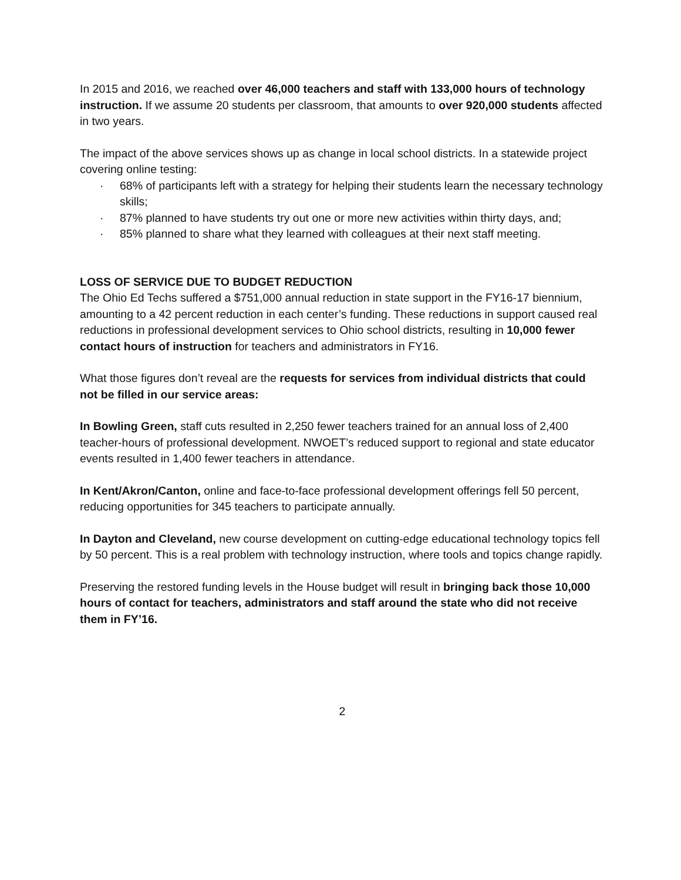In 2015 and 2016, we reached over 46,000 teachers and staff with 133,000 hours of technology instruction. If we assume 20 students per classroom, that amounts to over 920,000 students affected in two years.
The impact of the above services shows up as change in local school districts. In a statewide project covering online testing:
· 68% of participants left with a strategy for helping their students learn the necessary technology skills;
· 87% planned to have students try out one or more new activities within thirty days, and;
· 85% planned to share what they learned with colleagues at their next staff meeting.
LOSS OF SERVICE DUE TO BUDGET REDUCTION
The Ohio Ed Techs suffered a $751,000 annual reduction in state support in the FY16-17 biennium, amounting to a 42 percent reduction in each center’s funding. These reductions in support caused real reductions in professional development services to Ohio school districts, resulting in 10,000 fewer contact hours of instruction for teachers and administrators in FY16.
What those figures don’t reveal are the requests for services from individual districts that could not be filled in our service areas:
In Bowling Green, staff cuts resulted in 2,250 fewer teachers trained for an annual loss of 2,400 teacher-hours of professional development. NWOET’s reduced support to regional and state educator events resulted in 1,400 fewer teachers in attendance.
In Kent/Akron/Canton, online and face-to-face professional development offerings fell 50 percent, reducing opportunities for 345 teachers to participate annually.
In Dayton and Cleveland, new course development on cutting-edge educational technology topics fell by 50 percent. This is a real problem with technology instruction, where tools and topics change rapidly.
Preserving the restored funding levels in the House budget will result in bringing back those 10,000 hours of contact for teachers, administrators and staff around the state who did not receive them in FY’16.
2